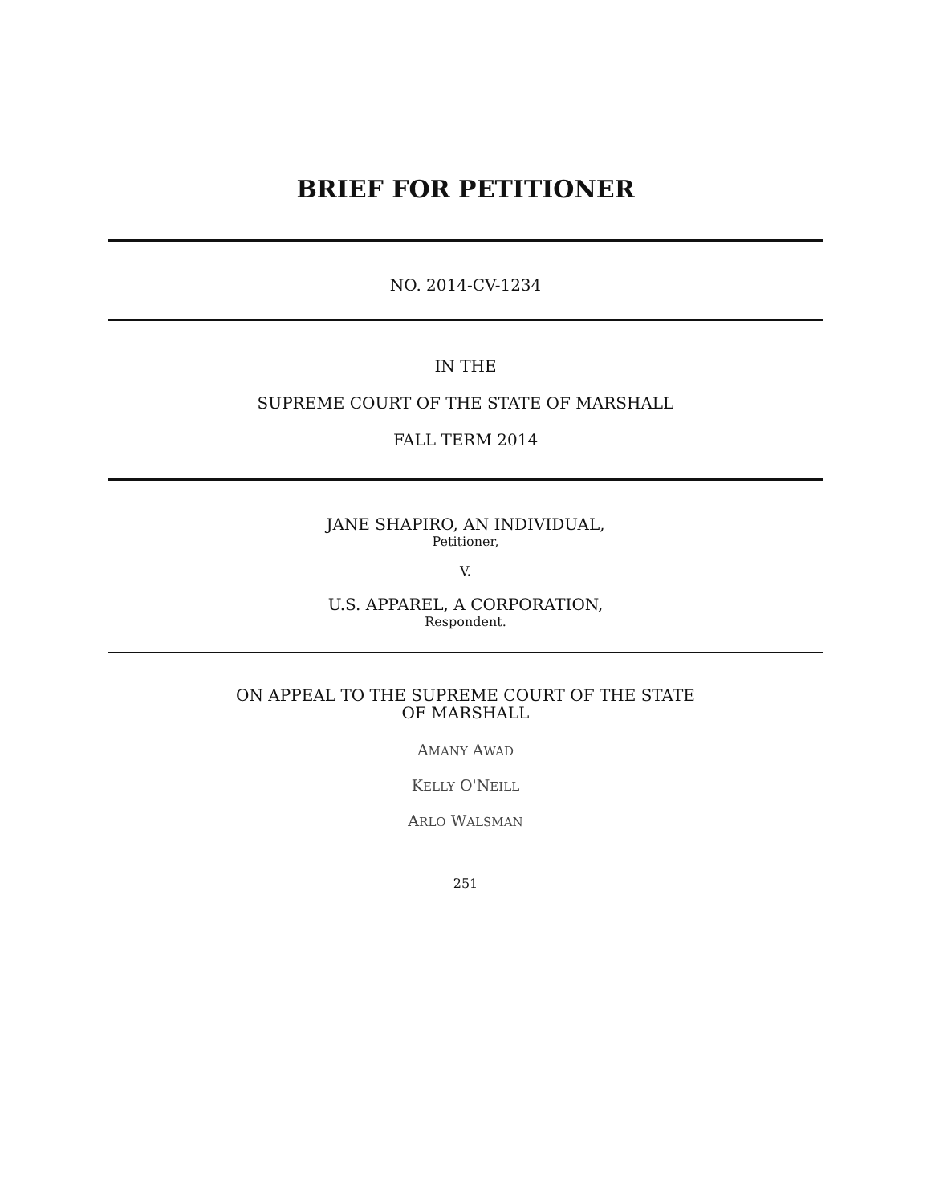BRIEF FOR PETITIONER
NO. 2014-CV-1234
IN THE
SUPREME COURT OF THE STATE OF MARSHALL
FALL TERM 2014
JANE SHAPIRO, AN INDIVIDUAL,
Petitioner,
V.
U.S. APPAREL, A CORPORATION,
Respondent.
ON APPEAL TO THE SUPREME COURT OF THE STATE
OF MARSHALL
AMANY AWAD
KELLY O'NEILL
ARLO WALSMAN
251